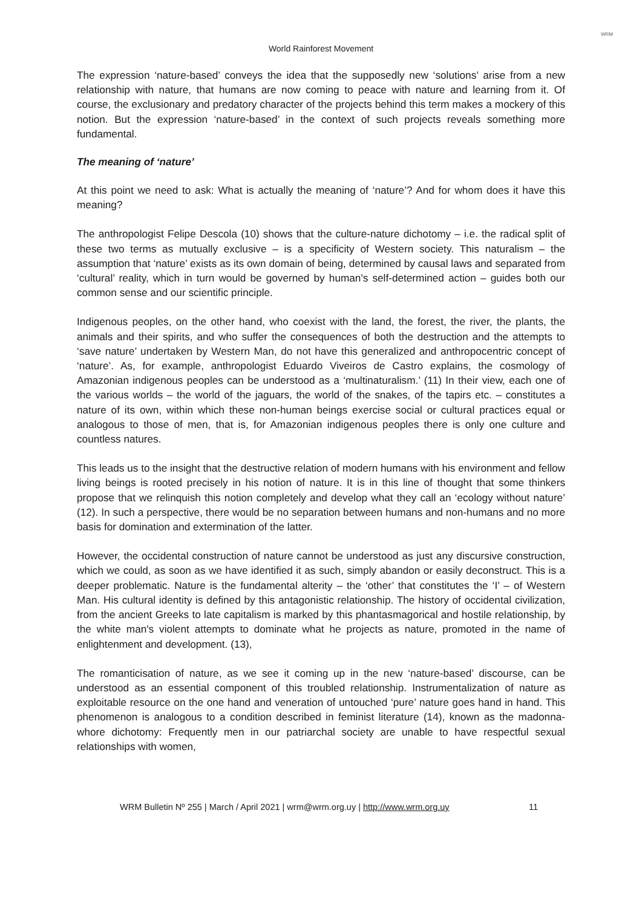World Rainforest Movement
WRM
The expression ‘nature-based’ conveys the idea that the supposedly new ‘solutions’ arise from a new relationship with nature, that humans are now coming to peace with nature and learning from it. Of course, the exclusionary and predatory character of the projects behind this term makes a mockery of this notion. But the expression ‘nature-based’ in the context of such projects reveals something more fundamental.
The meaning of ‘nature’
At this point we need to ask: What is actually the meaning of ‘nature’? And for whom does it have this meaning?
The anthropologist Felipe Descola (10) shows that the culture-nature dichotomy – i.e. the radical split of these two terms as mutually exclusive – is a specificity of Western society. This naturalism – the assumption that ‘nature’ exists as its own domain of being, determined by causal laws and separated from ‘cultural’ reality, which in turn would be governed by human's self-determined action – guides both our common sense and our scientific principle.
Indigenous peoples, on the other hand, who coexist with the land, the forest, the river, the plants, the animals and their spirits, and who suffer the consequences of both the destruction and the attempts to ‘save nature’ undertaken by Western Man, do not have this generalized and anthropocentric concept of ‘nature’. As, for example, anthropologist Eduardo Viveiros de Castro explains, the cosmology of Amazonian indigenous peoples can be understood as a ‘multinaturalism.’ (11) In their view, each one of the various worlds – the world of the jaguars, the world of the snakes, of the tapirs etc. – constitutes a nature of its own, within which these non-human beings exercise social or cultural practices equal or analogous to those of men, that is, for Amazonian indigenous peoples there is only one culture and countless natures.
This leads us to the insight that the destructive relation of modern humans with his environment and fellow living beings is rooted precisely in his notion of nature. It is in this line of thought that some thinkers propose that we relinquish this notion completely and develop what they call an ‘ecology without nature’ (12). In such a perspective, there would be no separation between humans and non-humans and no more basis for domination and extermination of the latter.
However, the occidental construction of nature cannot be understood as just any discursive construction, which we could, as soon as we have identified it as such, simply abandon or easily deconstruct. This is a deeper problematic. Nature is the fundamental alterity – the ‘other’ that constitutes the ‘I’ – of Western Man. His cultural identity is defined by this antagonistic relationship. The history of occidental civilization, from the ancient Greeks to late capitalism is marked by this phantasmagorical and hostile relationship, by the white man's violent attempts to dominate what he projects as nature, promoted in the name of enlightenment and development. (13),
The romanticisation of nature, as we see it coming up in the new ‘nature-based’ discourse, can be understood as an essential component of this troubled relationship. Instrumentalization of nature as exploitable resource on the one hand and veneration of untouched ‘pure’ nature goes hand in hand. This phenomenon is analogous to a condition described in feminist literature (14), known as the madonna-whore dichotomy: Frequently men in our patriarchal society are unable to have respectful sexual relationships with women,
WRM Bulletin Nº 255 | March / April 2021 | wrm@wrm.org.uy | http://www.wrm.org.uy 11